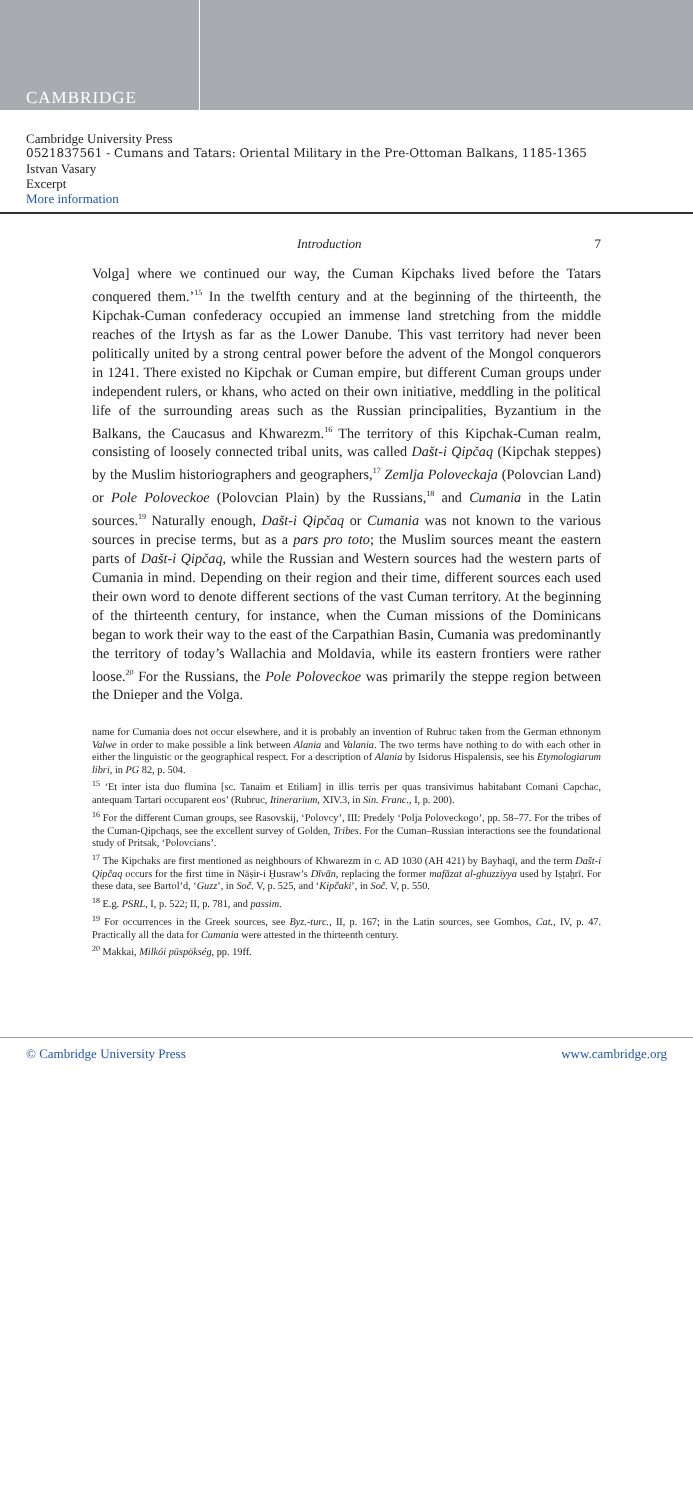CAMBRIDGE
Cambridge University Press
0521837561 - Cumans and Tatars: Oriental Military in the Pre-Ottoman Balkans, 1185-1365
Istvan Vasary
Excerpt
More information
Introduction 7
Volga] where we continued our way, the Cuman Kipchaks lived before the Tatars conquered them.’<sup>15</sup> In the twelfth century and at the beginning of the thirteenth, the Kipchak-Cuman confederacy occupied an immense land stretching from the middle reaches of the Irtysh as far as the Lower Danube. This vast territory had never been politically united by a strong central power before the advent of the Mongol conquerors in 1241. There existed no Kipchak or Cuman empire, but different Cuman groups under independent rulers, or khans, who acted on their own initiative, meddling in the political life of the surrounding areas such as the Russian principalities, Byzantium in the Balkans, the Caucasus and Khwarezm.<sup>16</sup> The territory of this Kipchak-Cuman realm, consisting of loosely connected tribal units, was called Dašt-i Qipčaq (Kipchak steppes) by the Muslim historiographers and geographers,<sup>17</sup> Zemlja Poloveckaja (Polovcian Land) or Pole Poloveckoe (Polovcian Plain) by the Russians,<sup>18</sup> and Cumania in the Latin sources.<sup>19</sup> Naturally enough, Dašt-i Qipčaq or Cumania was not known to the various sources in precise terms, but as a pars pro toto; the Muslim sources meant the eastern parts of Dašt-i Qipčaq, while the Russian and Western sources had the western parts of Cumania in mind. Depending on their region and their time, different sources each used their own word to denote different sections of the vast Cuman territory. At the beginning of the thirteenth century, for instance, when the Cuman missions of the Dominicans began to work their way to the east of the Carpathian Basin, Cumania was predominantly the territory of today’s Wallachia and Moldavia, while its eastern frontiers were rather loose.<sup>20</sup> For the Russians, the Pole Poloveckoe was primarily the steppe region between the Dnieper and the Volga.
name for Cumania does not occur elsewhere, and it is probably an invention of Rubruc taken from the German ethnonym Valwe in order to make possible a link between Alania and Valania. The two terms have nothing to do with each other in either the linguistic or the geographical respect. For a description of Alania by Isidorus Hispalensis, see his Etymologiarum libri, in PG 82, p. 504.
<sup>15</sup> ‘Et inter ista duo flumina [sc. Tanaim et Etiliam] in illis terris per quas transivimus habitabant Comani Capchac, antequam Tartari occuparent eos’ (Rubruc, Itinerarium, XIV.3, in Sin. Franc., I, p. 200).
<sup>16</sup> For the different Cuman groups, see Rasovskij, ‘Polovcy’, III: Predely ‘Polja Poloveckogo’, pp. 58–77. For the tribes of the Cuman-Qipchaqs, see the excellent survey of Golden, Tribes. For the Cuman–Russian interactions see the foundational study of Pritsak, ‘Polovcians’.
<sup>17</sup> The Kipchaks are first mentioned as neighbours of Khwarezm in c. AD 1030 (AH 421) by Bayhaqī, and the term Dašt-i Qipčaq occurs for the first time in Nāṣir-i Ḫusraw’s Dīvān, replacing the former mafāzat al-ghuzziyya used by Iṣṭaḫrī. For these data, see Bartol’d, ‘Guzz’, in Soč. V, p. 525, and ‘Kipčaki’, in Soč. V, p. 550.
<sup>18</sup> E.g. PSRL, I, p. 522; II, p. 781, and passim.
<sup>19</sup> For occurrences in the Greek sources, see Byz.-turc., II, p. 167; in the Latin sources, see Gombos, Cat., IV, p. 47. Practically all the data for Cumania were attested in the thirteenth century.
<sup>20</sup> Makkai, Milkói püspökség, pp. 19ff.
© Cambridge University Press www.cambridge.org